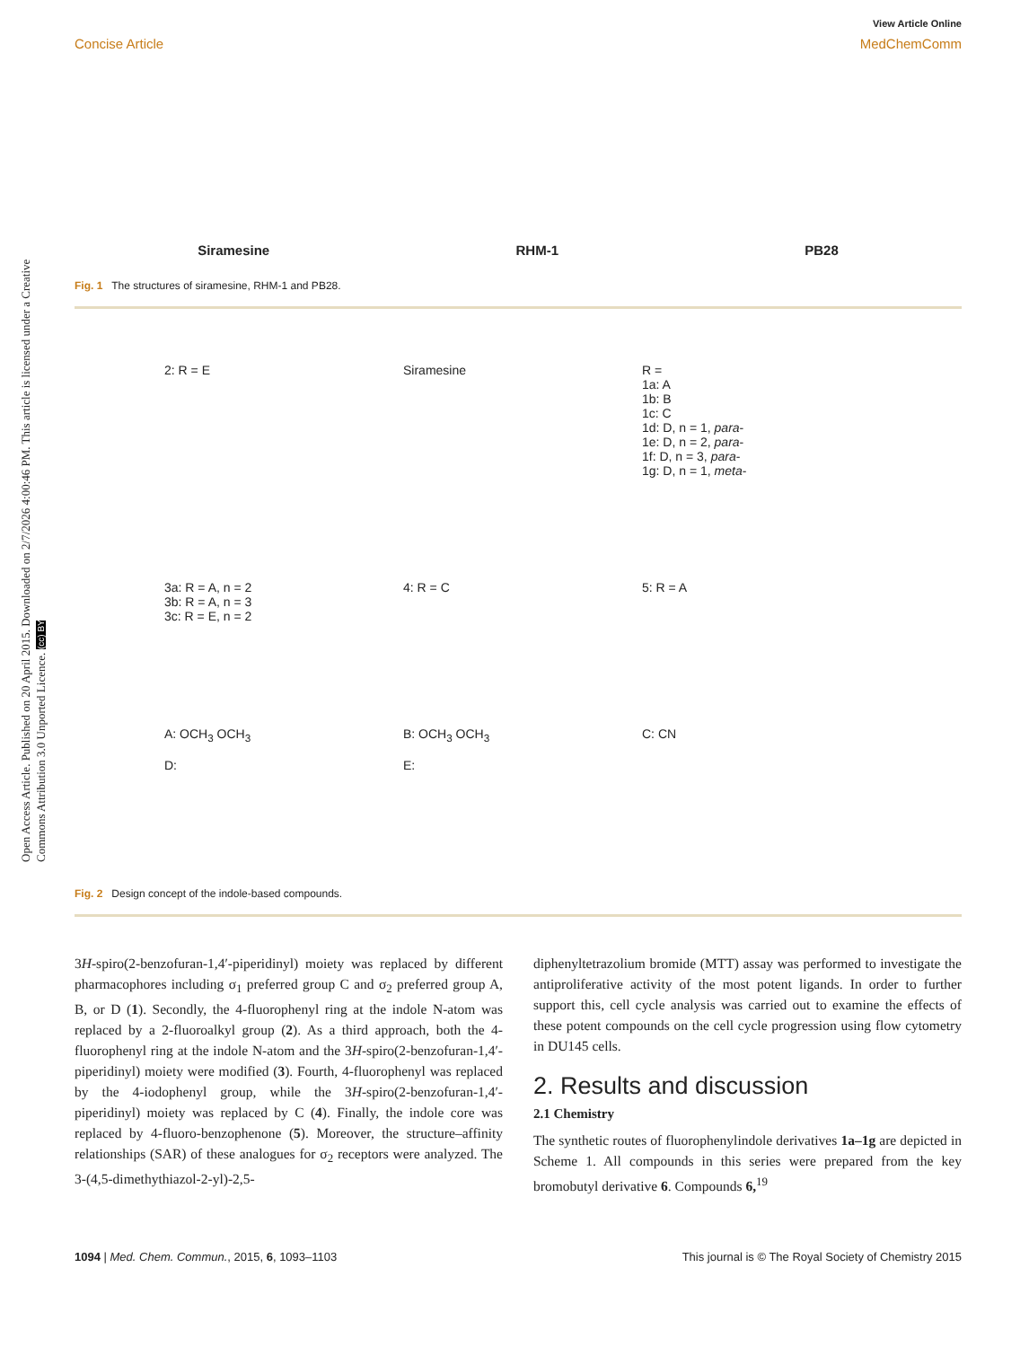Open Access Article. Published on 20 April 2015. Downloaded on 2/7/2026 4:00:46 PM. This article is licensed under a Creative Commons Attribution 3.0 Unported Licence. (cc) BY
View Article Online
Concise Article MedChemComm
Siramesine RHM-1 PB28
Fig. 1 The structures of siramesine, RHM-1 and PB28.
2: R = E
Siramesine
R =
1a: A
1b: B
1c: C
1d: D, n = 1, para-
1e: D, n = 2, para-
1f: D, n = 3, para-
1g: D, n = 1, meta-
3a: R = A, n = 2
3b: R = A, n = 3
3c: R = E, n = 2
4: R = C
5: R = A
A: OCH<sub>3</sub> OCH<sub>3</sub>
D:
B: OCH<sub>3</sub> OCH<sub>3</sub>
E:
C: CN
Fig. 2 Design concept of the indole-based compounds.
3H-spiro(2-benzofuran-1,4′-piperidinyl) moiety was replaced by different pharmacophores including σ<sub>1</sub> preferred group C and σ<sub>2</sub> preferred group A, B, or D (1). Secondly, the 4-fluorophenyl ring at the indole N-atom was replaced by a 2-fluoroalkyl group (2). As a third approach, both the 4-fluorophenyl ring at the indole N-atom and the 3H-spiro(2-benzofuran-1,4′-piperidinyl) moiety were modified (3). Fourth, 4-fluorophenyl was replaced by the 4-iodophenyl group, while the 3H-spiro(2-benzofuran-1,4′-piperidinyl) moiety was replaced by C (4). Finally, the indole core was replaced by 4-fluoro-benzophenone (5). Moreover, the structure–affinity relationships (SAR) of these analogues for σ<sub>2</sub> receptors were analyzed. The 3-(4,5-dimethythiazol-2-yl)-2,5-
diphenyltetrazolium bromide (MTT) assay was performed to investigate the antiproliferative activity of the most potent ligands. In order to further support this, cell cycle analysis was carried out to examine the effects of these potent compounds on the cell cycle progression using flow cytometry in DU145 cells.
2. Results and discussion
2.1 Chemistry
The synthetic routes of fluorophenylindole derivatives 1a–1g are depicted in Scheme 1. All compounds in this series were prepared from the key bromobutyl derivative 6. Compounds 6,<sup>19</sup>
1094 | Med. Chem. Commun., 2015, 6, 1093–1103 This journal is © The Royal Society of Chemistry 2015